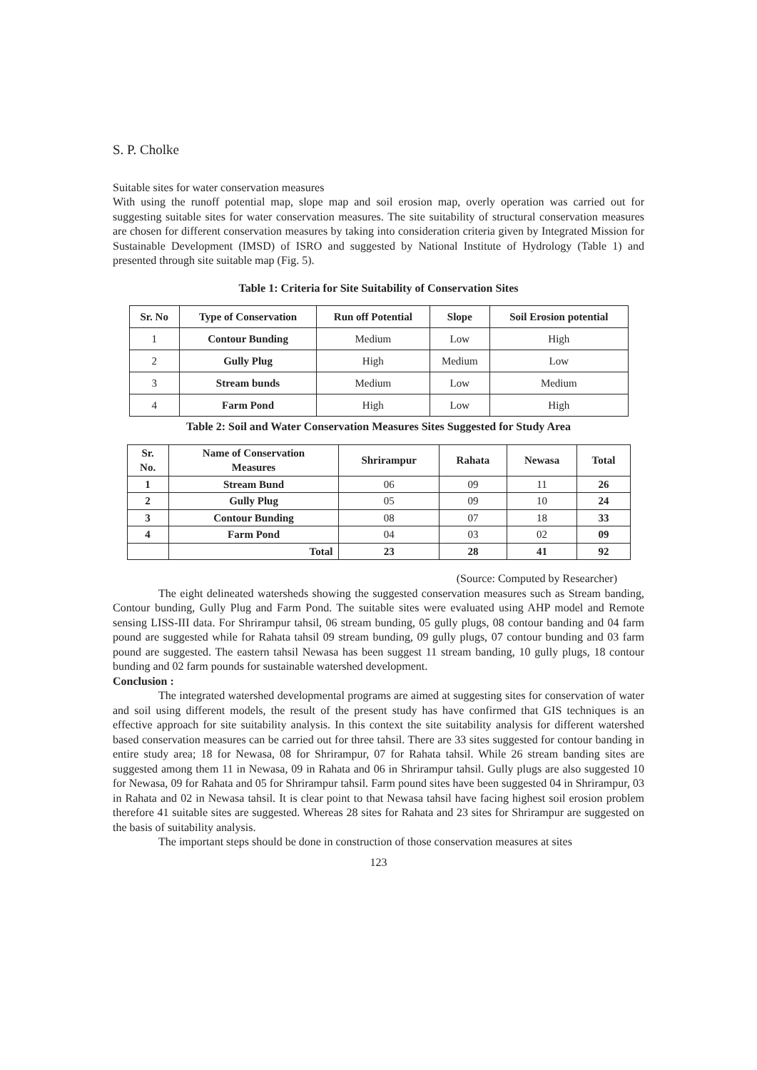S. P. Cholke
Suitable sites for water conservation measures
With using the runoff potential map, slope map and soil erosion map, overly operation was carried out for suggesting suitable sites for water conservation measures. The site suitability of structural conservation measures are chosen for different conservation measures by taking into consideration criteria given by Integrated Mission for Sustainable Development (IMSD) of ISRO and suggested by National Institute of Hydrology (Table 1) and presented through site suitable map (Fig. 5).
Table 1: Criteria for Site Suitability of Conservation Sites
| Sr. No | Type of Conservation | Run off Potential | Slope | Soil Erosion potential |
| --- | --- | --- | --- | --- |
| 1 | Contour Bunding | Medium | Low | High |
| 2 | Gully Plug | High | Medium | Low |
| 3 | Stream bunds | Medium | Low | Medium |
| 4 | Farm Pond | High | Low | High |
Table 2: Soil and Water Conservation Measures Sites Suggested for Study Area
| Sr. No. | Name of Conservation Measures | Shrirampur | Rahata | Newasa | Total |
| --- | --- | --- | --- | --- | --- |
| 1 | Stream Bund | 06 | 09 | 11 | 26 |
| 2 | Gully Plug | 05 | 09 | 10 | 24 |
| 3 | Contour Bunding | 08 | 07 | 18 | 33 |
| 4 | Farm Pond | 04 | 03 | 02 | 09 |
| | Total | 23 | 28 | 41 | 92 |
(Source: Computed by Researcher)
The eight delineated watersheds showing the suggested conservation measures such as Stream banding, Contour bunding, Gully Plug and Farm Pond. The suitable sites were evaluated using AHP model and Remote sensing LISS-III data. For Shrirampur tahsil, 06 stream bunding, 05 gully plugs, 08 contour banding and 04 farm pound are suggested while for Rahata tahsil 09 stream bunding, 09 gully plugs, 07 contour bunding and 03 farm pound are suggested. The eastern tahsil Newasa has been suggest 11 stream banding, 10 gully plugs, 18 contour bunding and 02 farm pounds for sustainable watershed development.
Conclusion :
The integrated watershed developmental programs are aimed at suggesting sites for conservation of water and soil using different models, the result of the present study has have confirmed that GIS techniques is an effective approach for site suitability analysis. In this context the site suitability analysis for different watershed based conservation measures can be carried out for three tahsil. There are 33 sites suggested for contour banding in entire study area; 18 for Newasa, 08 for Shrirampur, 07 for Rahata tahsil. While 26 stream banding sites are suggested among them 11 in Newasa, 09 in Rahata and 06 in Shrirampur tahsil. Gully plugs are also suggested 10 for Newasa, 09 for Rahata and 05 for Shrirampur tahsil. Farm pound sites have been suggested 04 in Shrirampur, 03 in Rahata and 02 in Newasa tahsil. It is clear point to that Newasa tahsil have facing highest soil erosion problem therefore 41 suitable sites are suggested. Whereas 28 sites for Rahata and 23 sites for Shrirampur are suggested on the basis of suitability analysis.
The important steps should be done in construction of those conservation measures at sites
123